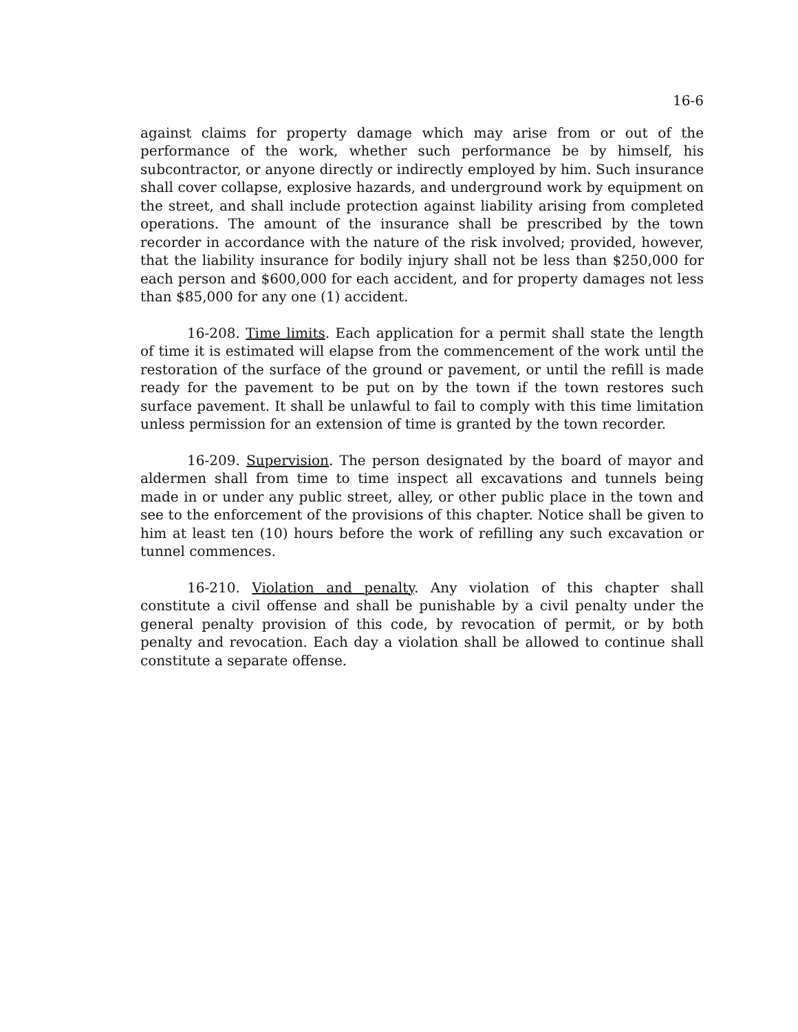16-6
against claims for property damage which may arise from or out of the performance of the work, whether such performance be by himself, his subcontractor, or anyone directly or indirectly employed by him. Such insurance shall cover collapse, explosive hazards, and underground work by equipment on the street, and shall include protection against liability arising from completed operations. The amount of the insurance shall be prescribed by the town recorder in accordance with the nature of the risk involved; provided, however, that the liability insurance for bodily injury shall not be less than $250,000 for each person and $600,000 for each accident, and for property damages not less than $85,000 for any one (1) accident.
16-208. Time limits. Each application for a permit shall state the length of time it is estimated will elapse from the commencement of the work until the restoration of the surface of the ground or pavement, or until the refill is made ready for the pavement to be put on by the town if the town restores such surface pavement. It shall be unlawful to fail to comply with this time limitation unless permission for an extension of time is granted by the town recorder.
16-209. Supervision. The person designated by the board of mayor and aldermen shall from time to time inspect all excavations and tunnels being made in or under any public street, alley, or other public place in the town and see to the enforcement of the provisions of this chapter. Notice shall be given to him at least ten (10) hours before the work of refilling any such excavation or tunnel commences.
16-210. Violation and penalty. Any violation of this chapter shall constitute a civil offense and shall be punishable by a civil penalty under the general penalty provision of this code, by revocation of permit, or by both penalty and revocation. Each day a violation shall be allowed to continue shall constitute a separate offense.